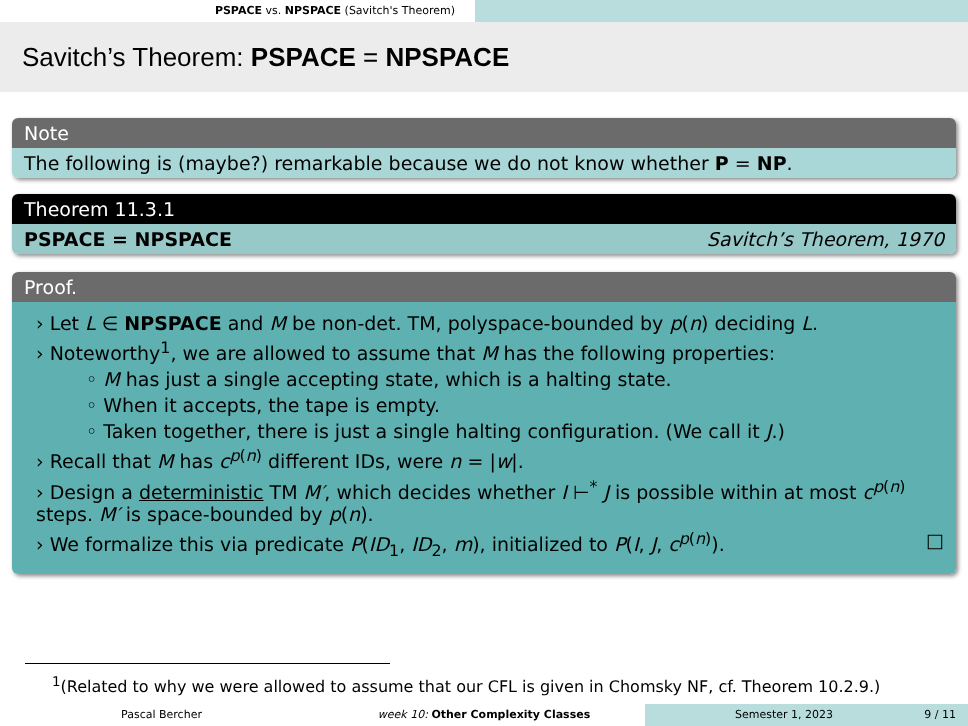PSPACE vs. NPSPACE (Savitch's Theorem)
Savitch’s Theorem: PSPACE = NPSPACE
Note
The following is (maybe?) remarkable because we do not know whether P = NP.
Theorem 11.3.1
PSPACE = NPSPACE Savitch’s Theorem, 1970
Proof.
› Let L ∈ NPSPACE and M be non-det. TM, polyspace-bounded by p(n) deciding L.
› Noteworthy<sup>1</sup>, we are allowed to assume that M has the following properties:
◦ M has just a single accepting state, which is a halting state.
◦ When it accepts, the tape is empty.
◦ Taken together, there is just a single halting configuration. (We call it J.)
› Recall that M has c<sup>p(n)</sup> different IDs, were n = |w|.
› Design a deterministic TM M′, which decides whether I ⊢<sup>*</sup> J is possible within at most c<sup>p(n)</sup> steps. M′ is space-bounded by p(n).
› We formalize this via predicate P(ID<sub>1</sub>, ID<sub>2</sub>, m), initialized to P(I, J, c<sup>p(n)</sup>). □
<sup>1</sup> (Related to why we were allowed to assume that our CFL is given in Chomsky NF, cf. Theorem 10.2.9.)
Pascal Bercher week 10: Other Complexity Classes Semester 1, 2023 9 / 11